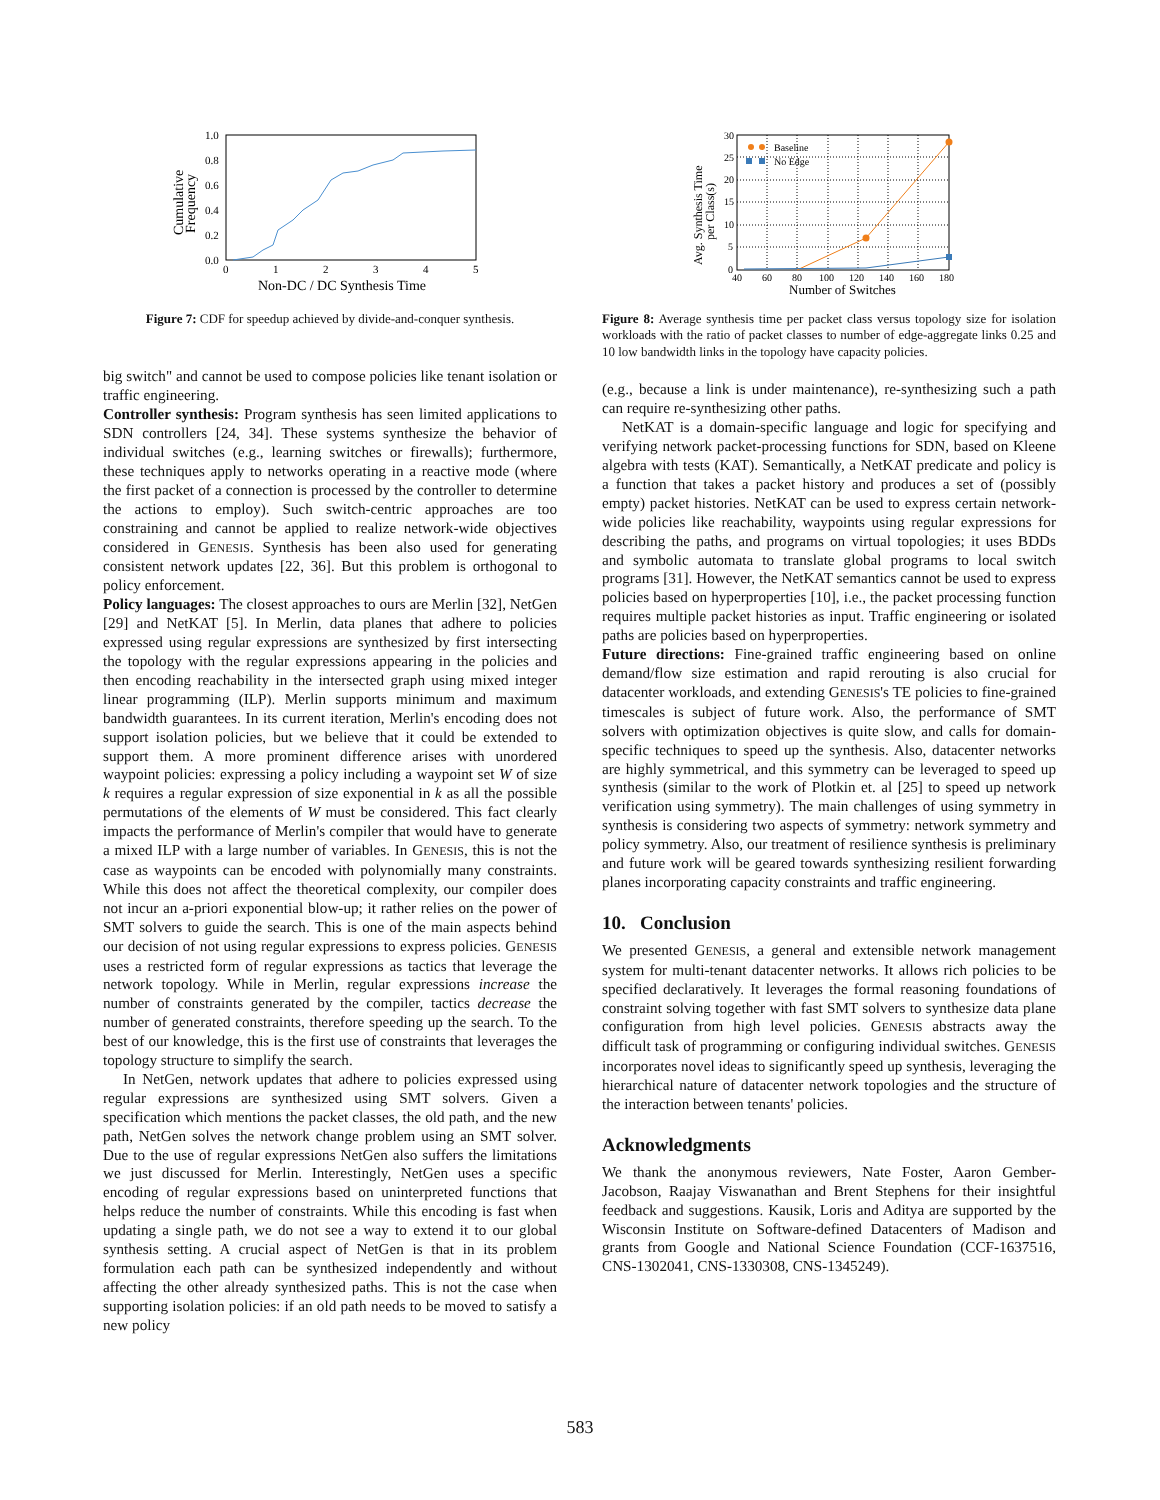1.0
0.8
0.6
0.4
0.2
0.0
0
1
2
3
4
5
Non-DC / DC Synthesis Time
Cumulative
Frequency
Figure 7: CDF for speedup achieved by divide-and-conquer synthesis.
big switch" and cannot be used to compose policies like tenant isolation or traffic engineering.
Controller synthesis: Program synthesis has seen limited applications to SDN controllers [24, 34]. These systems synthesize the behavior of individual switches (e.g., learning switches or firewalls); furthermore, these techniques apply to networks operating in a reactive mode (where the first packet of a connection is processed by the controller to determine the actions to employ). Such switch-centric approaches are too constraining and cannot be applied to realize network-wide objectives considered in GENESIS. Synthesis has been also used for generating consistent network updates [22, 36]. But this problem is orthogonal to policy enforcement.
Policy languages: The closest approaches to ours are Merlin [32], NetGen [29] and NetKAT [5]. In Merlin, data planes that adhere to policies expressed using regular expressions are synthesized by first intersecting the topology with the regular expressions appearing in the policies and then encoding reachability in the intersected graph using mixed integer linear programming (ILP). Merlin supports minimum and maximum bandwidth guarantees. In its current iteration, Merlin's encoding does not support isolation policies, but we believe that it could be extended to support them. A more prominent difference arises with unordered waypoint policies: expressing a policy including a waypoint set W of size k requires a regular expression of size exponential in k as all the possible permutations of the elements of W must be considered. This fact clearly impacts the performance of Merlin's compiler that would have to generate a mixed ILP with a large number of variables. In GENESIS, this is not the case as waypoints can be encoded with polynomially many constraints. While this does not affect the theoretical complexity, our compiler does not incur an a-priori exponential blow-up; it rather relies on the power of SMT solvers to guide the search. This is one of the main aspects behind our decision of not using regular expressions to express policies. GENESIS uses a restricted form of regular expressions as tactics that leverage the network topology. While in Merlin, regular expressions increase the number of constraints generated by the compiler, tactics decrease the number of generated constraints, therefore speeding up the search. To the best of our knowledge, this is the first use of constraints that leverages the topology structure to simplify the search.
In NetGen, network updates that adhere to policies expressed using regular expressions are synthesized using SMT solvers. Given a specification which mentions the packet classes, the old path, and the new path, NetGen solves the network change problem using an SMT solver. Due to the use of regular expressions NetGen also suffers the limitations we just discussed for Merlin. Interestingly, NetGen uses a specific encoding of regular expressions based on uninterpreted functions that helps reduce the number of constraints. While this encoding is fast when updating a single path, we do not see a way to extend it to our global synthesis setting. A crucial aspect of NetGen is that in its problem formulation each path can be synthesized independently and without affecting the other already synthesized paths. This is not the case when supporting isolation policies: if an old path needs to be moved to satisfy a new policy
30
25
20
15
10
5
0
40
60
80
100
120
140
160
180
Baseline
No Edge
Number of Switches
Avg. Synthesis Time
per Class(s)
Figure 8: Average synthesis time per packet class versus topology size for isolation workloads with the ratio of packet classes to number of edge-aggregate links 0.25 and 10 low bandwidth links in the topology have capacity policies.
(e.g., because a link is under maintenance), re-synthesizing such a path can require re-synthesizing other paths.
NetKAT is a domain-specific language and logic for specifying and verifying network packet-processing functions for SDN, based on Kleene algebra with tests (KAT). Semantically, a NetKAT predicate and policy is a function that takes a packet history and produces a set of (possibly empty) packet histories. NetKAT can be used to express certain network-wide policies like reachability, waypoints using regular expressions for describing the paths, and programs on virtual topologies; it uses BDDs and symbolic automata to translate global programs to local switch programs [31]. However, the NetKAT semantics cannot be used to express policies based on hyperproperties [10], i.e., the packet processing function requires multiple packet histories as input. Traffic engineering or isolated paths are policies based on hyperproperties.
Future directions: Fine-grained traffic engineering based on online demand/flow size estimation and rapid rerouting is also crucial for datacenter workloads, and extending GENESIS's TE policies to fine-grained timescales is subject of future work. Also, the performance of SMT solvers with optimization objectives is quite slow, and calls for domain-specific techniques to speed up the synthesis. Also, datacenter networks are highly symmetrical, and this symmetry can be leveraged to speed up synthesis (similar to the work of Plotkin et. al [25] to speed up network verification using symmetry). The main challenges of using symmetry in synthesis is considering two aspects of symmetry: network symmetry and policy symmetry. Also, our treatment of resilience synthesis is preliminary and future work will be geared towards synthesizing resilient forwarding planes incorporating capacity constraints and traffic engineering.
10. Conclusion
We presented GENESIS, a general and extensible network management system for multi-tenant datacenter networks. It allows rich policies to be specified declaratively. It leverages the formal reasoning foundations of constraint solving together with fast SMT solvers to synthesize data plane configuration from high level policies. GENESIS abstracts away the difficult task of programming or configuring individual switches. GENESIS incorporates novel ideas to significantly speed up synthesis, leveraging the hierarchical nature of datacenter network topologies and the structure of the interaction between tenants' policies.
Acknowledgments
We thank the anonymous reviewers, Nate Foster, Aaron Gember-Jacobson, Raajay Viswanathan and Brent Stephens for their insightful feedback and suggestions. Kausik, Loris and Aditya are supported by the Wisconsin Institute on Software-defined Datacenters of Madison and grants from Google and National Science Foundation (CCF-1637516, CNS-1302041, CNS-1330308, CNS-1345249).
583